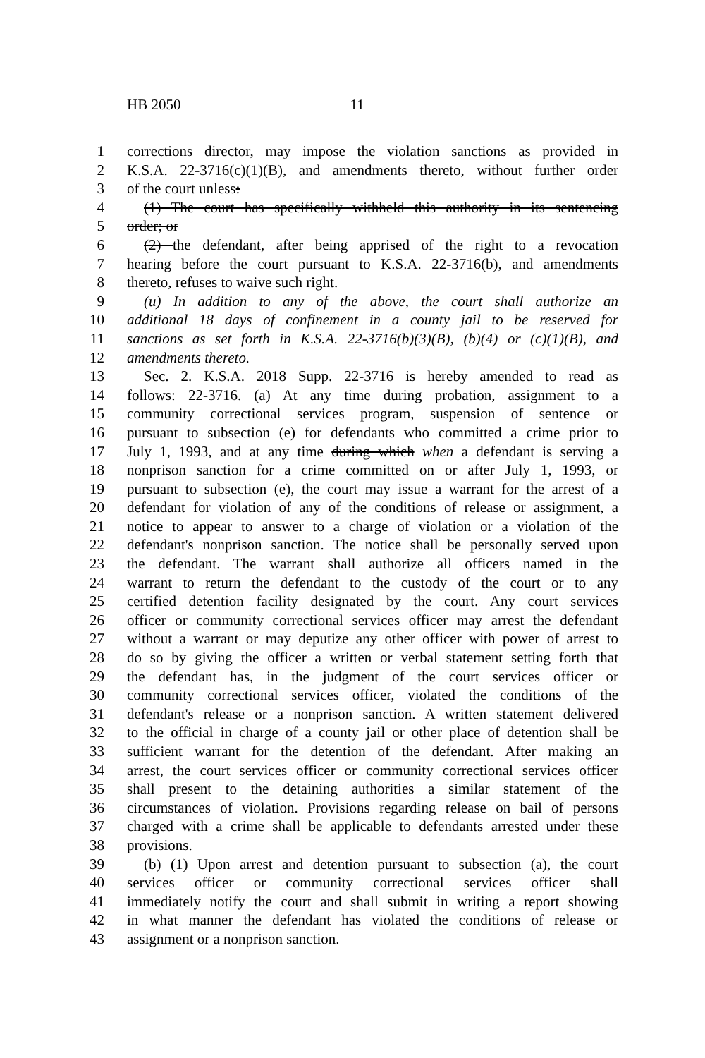HB 2050 11
1 corrections director, may impose the violation sanctions as provided in
2 K.S.A. 22-3716(c)(1)(B), and amendments thereto, without further order
3 of the court unless:
4 (1) The court has specifically withheld this authority in its sentencing
5 order; or
6 (2) the defendant, after being apprised of the right to a revocation
7 hearing before the court pursuant to K.S.A. 22-3716(b), and amendments
8 thereto, refuses to waive such right.
9 (u) In addition to any of the above, the court shall authorize an
10 additional 18 days of confinement in a county jail to be reserved for
11 sanctions as set forth in K.S.A. 22-3716(b)(3)(B), (b)(4) or (c)(1)(B), and
12 amendments thereto.
13 Sec. 2. K.S.A. 2018 Supp. 22-3716 is hereby amended to read as
14 follows: 22-3716. (a) At any time during probation, assignment to a
15 community correctional services program, suspension of sentence or
16 pursuant to subsection (e) for defendants who committed a crime prior to
17 July 1, 1993, and at any time during which when a defendant is serving a
18 nonprison sanction for a crime committed on or after July 1, 1993, or
19 pursuant to subsection (e), the court may issue a warrant for the arrest of a
20 defendant for violation of any of the conditions of release or assignment, a
21 notice to appear to answer to a charge of violation or a violation of the
22 defendant's nonprison sanction. The notice shall be personally served upon
23 the defendant. The warrant shall authorize all officers named in the
24 warrant to return the defendant to the custody of the court or to any
25 certified detention facility designated by the court. Any court services
26 officer or community correctional services officer may arrest the defendant
27 without a warrant or may deputize any other officer with power of arrest to
28 do so by giving the officer a written or verbal statement setting forth that
29 the defendant has, in the judgment of the court services officer or
30 community correctional services officer, violated the conditions of the
31 defendant's release or a nonprison sanction. A written statement delivered
32 to the official in charge of a county jail or other place of detention shall be
33 sufficient warrant for the detention of the defendant. After making an
34 arrest, the court services officer or community correctional services officer
35 shall present to the detaining authorities a similar statement of the
36 circumstances of violation. Provisions regarding release on bail of persons
37 charged with a crime shall be applicable to defendants arrested under these
38 provisions.
39 (b) (1) Upon arrest and detention pursuant to subsection (a), the court
40 services officer or community correctional services officer shall
41 immediately notify the court and shall submit in writing a report showing
42 in what manner the defendant has violated the conditions of release or
43 assignment or a nonprison sanction.